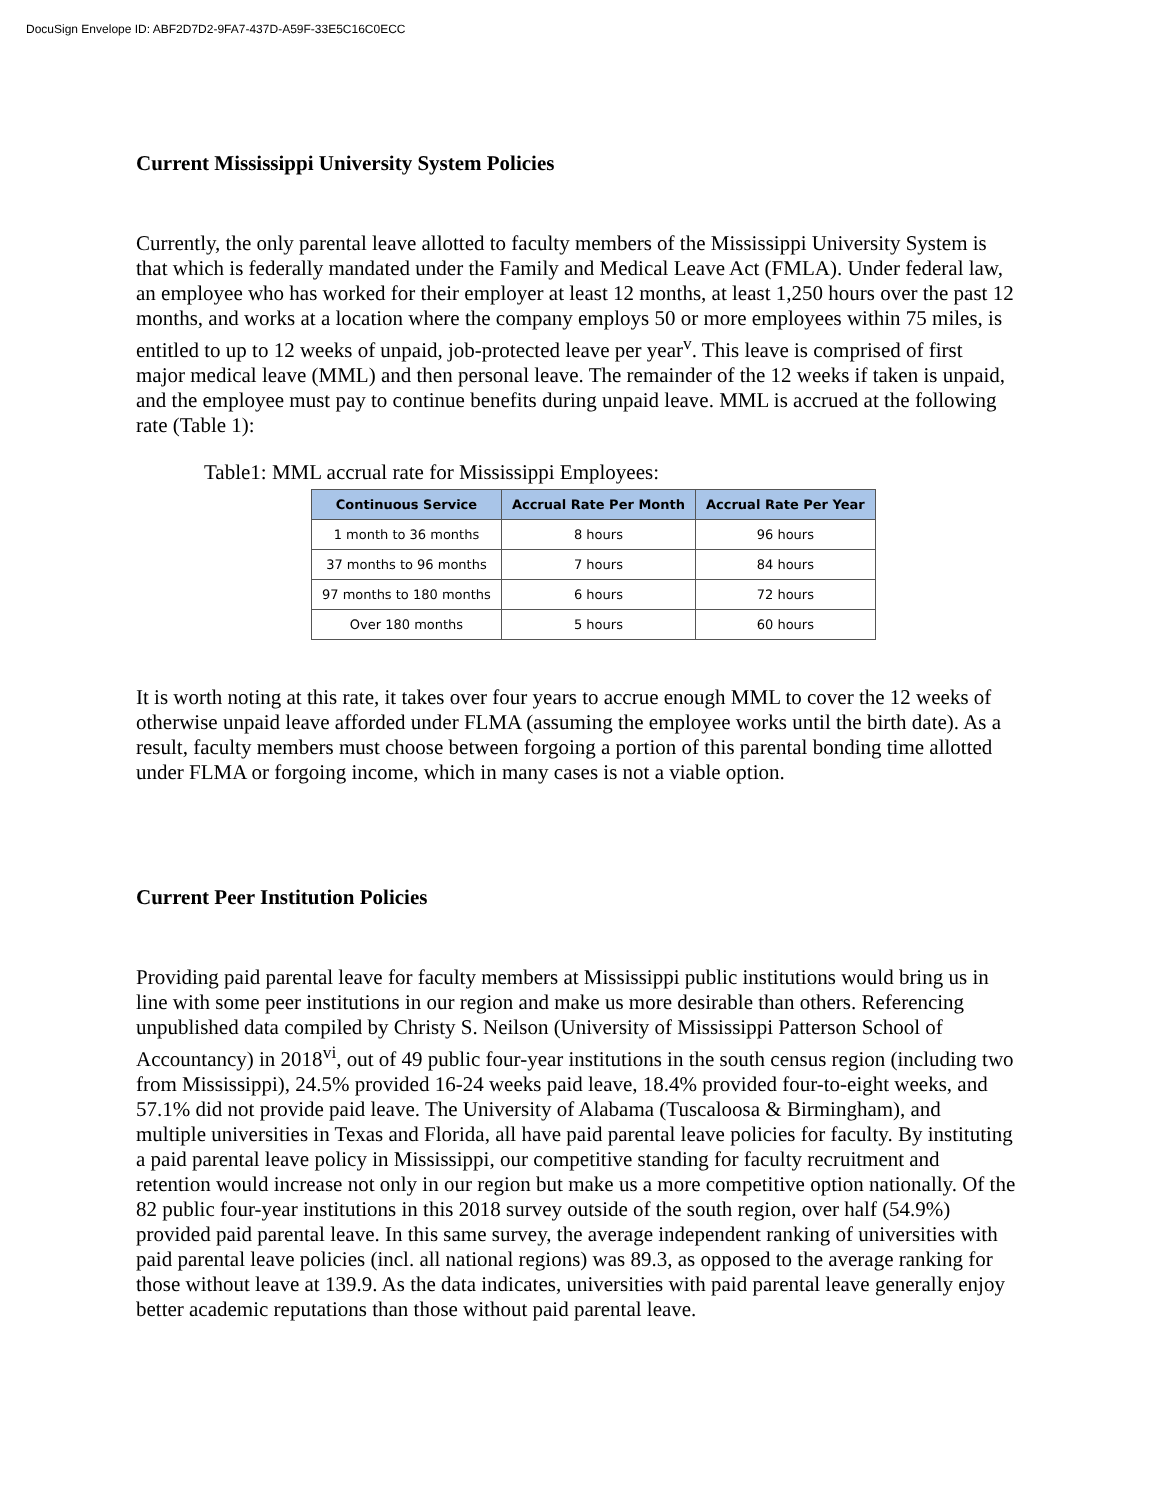DocuSign Envelope ID: ABF2D7D2-9FA7-437D-A59F-33E5C16C0ECC
Current Mississippi University System Policies
Currently, the only parental leave allotted to faculty members of the Mississippi University System is that which is federally mandated under the Family and Medical Leave Act (FMLA). Under federal law, an employee who has worked for their employer at least 12 months, at least 1,250 hours over the past 12 months, and works at a location where the company employs 50 or more employees within 75 miles, is entitled to up to 12 weeks of unpaid, job-protected leave per year<sup>v</sup>. This leave is comprised of first major medical leave (MML) and then personal leave. The remainder of the 12 weeks if taken is unpaid, and the employee must pay to continue benefits during unpaid leave. MML is accrued at the following rate (Table 1):
Table1: MML accrual rate for Mississippi Employees:
| Continuous Service | Accrual Rate Per Month | Accrual Rate Per Year |
| --- | --- | --- |
| 1 month to 36 months | 8 hours | 96 hours |
| 37 months to 96 months | 7 hours | 84 hours |
| 97 months to 180 months | 6 hours | 72 hours |
| Over 180 months | 5 hours | 60 hours |
It is worth noting at this rate, it takes over four years to accrue enough MML to cover the 12 weeks of otherwise unpaid leave afforded under FLMA (assuming the employee works until the birth date). As a result, faculty members must choose between forgoing a portion of this parental bonding time allotted under FLMA or forgoing income, which in many cases is not a viable option.
Current Peer Institution Policies
Providing paid parental leave for faculty members at Mississippi public institutions would bring us in line with some peer institutions in our region and make us more desirable than others. Referencing unpublished data compiled by Christy S. Neilson (University of Mississippi Patterson School of Accountancy) in 2018<sup>vi</sup>, out of 49 public four-year institutions in the south census region (including two from Mississippi), 24.5% provided 16-24 weeks paid leave, 18.4% provided four-to-eight weeks, and 57.1% did not provide paid leave. The University of Alabama (Tuscaloosa & Birmingham), and multiple universities in Texas and Florida, all have paid parental leave policies for faculty. By instituting a paid parental leave policy in Mississippi, our competitive standing for faculty recruitment and retention would increase not only in our region but make us a more competitive option nationally. Of the 82 public four-year institutions in this 2018 survey outside of the south region, over half (54.9%) provided paid parental leave. In this same survey, the average independent ranking of universities with paid parental leave policies (incl. all national regions) was 89.3, as opposed to the average ranking for those without leave at 139.9. As the data indicates, universities with paid parental leave generally enjoy better academic reputations than those without paid parental leave.